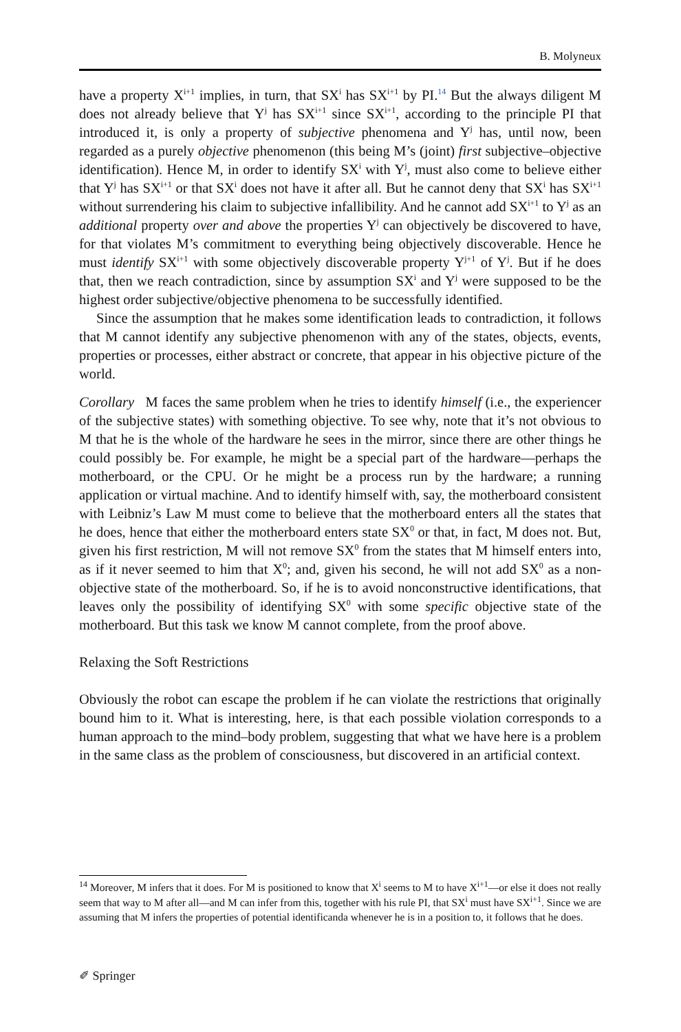B. Molyneux
have a property X<sup>i+1</sup> implies, in turn, that SX<sup>i</sup> has SX<sup>i+1</sup> by PI.<sup>14</sup> But the always diligent M does not already believe that Y<sup>j</sup> has SX<sup>i+1</sup> since SX<sup>i+1</sup>, according to the principle PI that introduced it, is only a property of subjective phenomena and Y<sup>j</sup> has, until now, been regarded as a purely objective phenomenon (this being M’s (joint) first subjective–objective identification). Hence M, in order to identify SX<sup>i</sup> with Y<sup>j</sup>, must also come to believe either that Y<sup>j</sup> has SX<sup>i+1</sup> or that SX<sup>i</sup> does not have it after all. But he cannot deny that SX<sup>i</sup> has SX<sup>i+1</sup> without surrendering his claim to subjective infallibility. And he cannot add SX<sup>i+1</sup> to Y<sup>j</sup> as an additional property over and above the properties Y<sup>j</sup> can objectively be discovered to have, for that violates M’s commitment to everything being objectively discoverable. Hence he must identify SX<sup>i+1</sup> with some objectively discoverable property Y<sup>j+1</sup> of Y<sup>j</sup>. But if he does that, then we reach contradiction, since by assumption SX<sup>i</sup> and Y<sup>j</sup> were supposed to be the highest order subjective/objective phenomena to be successfully identified.
Since the assumption that he makes some identification leads to contradiction, it follows that M cannot identify any subjective phenomenon with any of the states, objects, events, properties or processes, either abstract or concrete, that appear in his objective picture of the world.
Corollary M faces the same problem when he tries to identify himself (i.e., the experiencer of the subjective states) with something objective. To see why, note that it’s not obvious to M that he is the whole of the hardware he sees in the mirror, since there are other things he could possibly be. For example, he might be a special part of the hardware—perhaps the motherboard, or the CPU. Or he might be a process run by the hardware; a running application or virtual machine. And to identify himself with, say, the motherboard consistent with Leibniz’s Law M must come to believe that the motherboard enters all the states that he does, hence that either the motherboard enters state SX<sup>0</sup> or that, in fact, M does not. But, given his first restriction, M will not remove SX<sup>0</sup> from the states that M himself enters into, as if it never seemed to him that X<sup>0</sup>; and, given his second, he will not add SX<sup>0</sup> as a non-objective state of the motherboard. So, if he is to avoid nonconstructive identifications, that leaves only the possibility of identifying SX<sup>0</sup> with some specific objective state of the motherboard. But this task we know M cannot complete, from the proof above.
Relaxing the Soft Restrictions
Obviously the robot can escape the problem if he can violate the restrictions that originally bound him to it. What is interesting, here, is that each possible violation corresponds to a human approach to the mind–body problem, suggesting that what we have here is a problem in the same class as the problem of consciousness, but discovered in an artificial context.
<sup>14</sup> Moreover, M infers that it does. For M is positioned to know that X<sup>i</sup> seems to M to have X<sup>i+1</sup>—or else it does not really seem that way to M after all—and M can infer from this, together with his rule PI, that SX<sup>i</sup> must have SX<sup>i+1</sup>. Since we are assuming that M infers the properties of potential identificanda whenever he is in a position to, it follows that he does.
✐ Springer